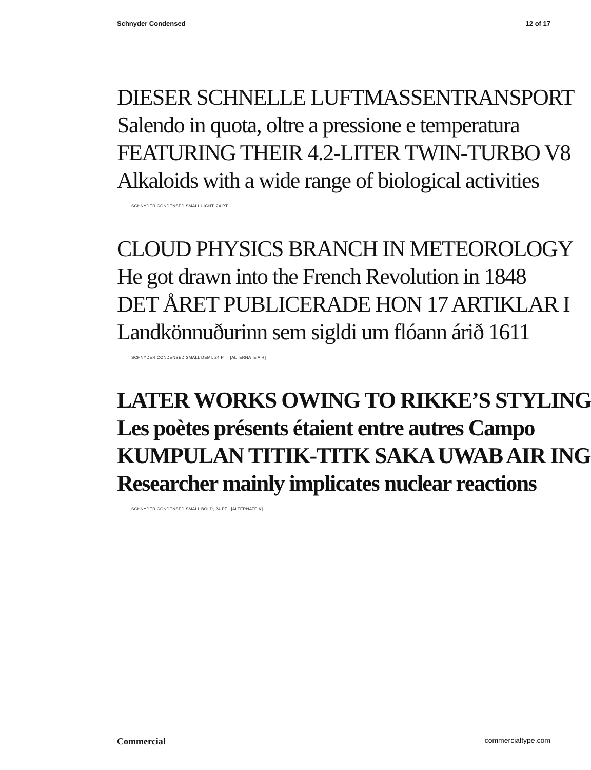Schnyder Condensed 12 of 17
DIESER SCHNELLE LUFTMASSENTRANSPORT
Salendo in quota, oltre a pressione e temperatura
FEATURING THEIR 4.2-LITER TWIN-TURBO V8
Alkaloids with a wide range of biological activities
SCHNYDER CONDENSED SMALL LIGHT, 24 PT
CLOUD PHYSICS BRANCH IN METEOROLOGY
He got drawn into the French Revolution in 1848
DET ÅRET PUBLICERADE HON 17 ARTIKLAR I
Landkönnuðurinn sem sigldi um flóann árið 1611
SCHNYDER CONDENSED SMALL DEMI, 24 PT [ALTERNATE A R]
LATER WORKS OWING TO RIKKE’S STYLING
Les poètes présents étaient entre autres Campo
KUMPULAN TITIK-TITK SAKA UWAB AIR ING
Researcher mainly implicates nuclear reactions
SCHNYDER CONDENSED SMALL BOLD, 24 PT [ALTERNATE K]
Commercial commercialtype.com